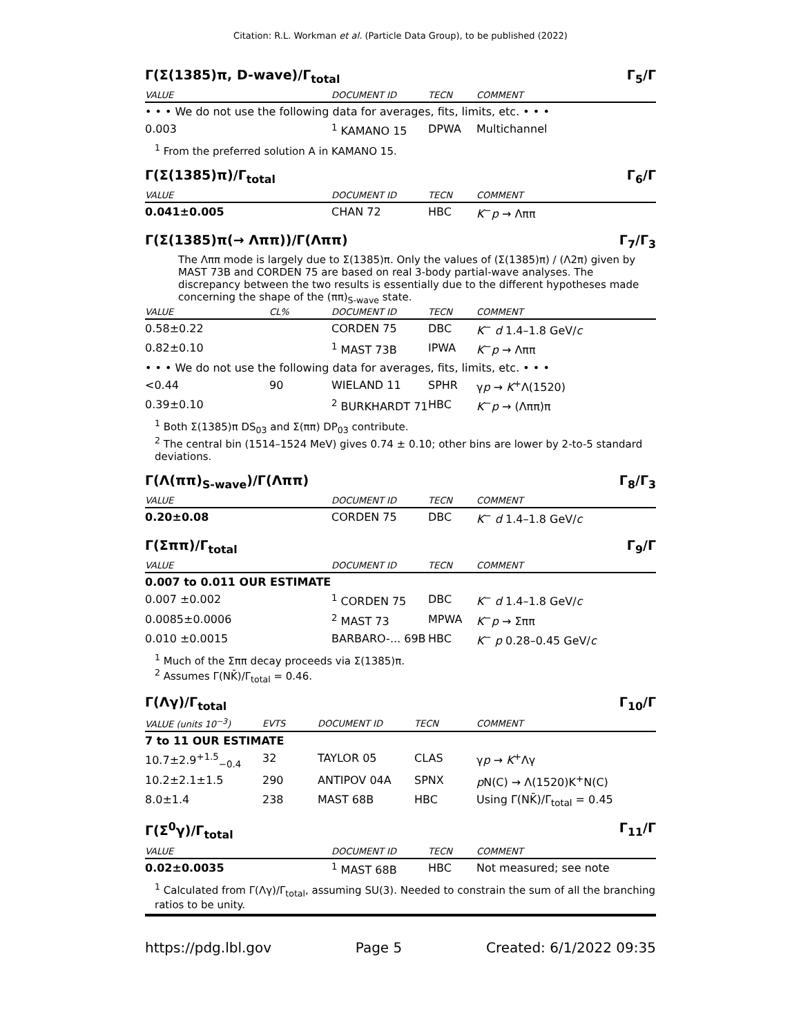Citation: R.L. Workman et al. (Particle Data Group), to be published (2022)
Γ(Σ(1385)π, D-wave)/Γ<sub>total</sub> Γ<sub>5</sub>/Γ
| VALUE | DOCUMENT ID | TECN | COMMENT |
| --- | --- | --- | --- |
| • • • We do not use the following data for averages, fits, limits, etc. • • • | | | |
| 0.003 | <sup>1</sup> KAMANO 15 | DPWA | Multichannel |
<sup>1</sup> From the preferred solution A in KAMANO 15.
Γ(Σ(1385)π)/Γ<sub>total</sub> Γ<sub>6</sub>/Γ
| VALUE | DOCUMENT ID | TECN | COMMENT |
| --- | --- | --- | --- |
| 0.041±0.005 | CHAN 72 | HBC | K<sup>−</sup> p → Λππ |
Γ(Σ(1385)π(→ Λππ))/Γ(Λππ) Γ<sub>7</sub>/Γ<sub>3</sub>
The Λππ mode is largely due to Σ(1385)π. Only the values of (Σ(1385)π) / (Λ2π) given by MAST 73B and CORDEN 75 are based on real 3-body partial-wave analyses. The discrepancy between the two results is essentially due to the different hypotheses made concerning the shape of the (ππ)<sub>S-wave</sub> state.
| VALUE | CL% | DOCUMENT ID | TECN | COMMENT |
| --- | --- | --- | --- | --- |
| 0.58±0.22 | | CORDEN 75 | DBC | K<sup>−</sup> d 1.4–1.8 GeV/ c |
| 0.82±0.10 | | <sup>1</sup> MAST 73B | IPWA | K<sup>−</sup> p → Λππ |
| • • • We do not use the following data for averages, fits, limits, etc. • • • | | | | |
| <0.44 | 90 | WIELAND 11 | SPHR | γ p → K<sup>+</sup>Λ(1520) |
| 0.39±0.10 | | <sup>2</sup> BURKHARDT 71 | HBC | K<sup>−</sup> p → (Λππ)π |
<sup>1</sup> Both Σ(1385)π DS<sub>03</sub> and Σ(ππ) DP<sub>03</sub> contribute.
<sup>2</sup> The central bin (1514–1524 MeV) gives 0.74 ± 0.10; other bins are lower by 2-to-5 standard deviations.
Γ(Λ(ππ)<sub>S-wave</sub>)/Γ(Λππ) Γ<sub>8</sub>/Γ<sub>3</sub>
| VALUE | DOCUMENT ID | TECN | COMMENT |
| --- | --- | --- | --- |
| 0.20±0.08 | CORDEN 75 | DBC | K<sup>−</sup> d 1.4–1.8 GeV/ c |
Γ(Σππ)/Γ<sub>total</sub> Γ<sub>9</sub>/Γ
| VALUE | DOCUMENT ID | TECN | COMMENT |
| --- | --- | --- | --- |
| 0.007 to 0.011 OUR ESTIMATE | | | |
| 0.007 ±0.002 | <sup>1</sup> CORDEN 75 | DBC | K<sup>−</sup> d 1.4–1.8 GeV/ c |
| 0.0085±0.0006 | <sup>2</sup> MAST 73 | MPWA | K<sup>−</sup> p → Σππ |
| 0.010 ±0.0015 | BARBARO-... 69B | HBC | K<sup>−</sup> p 0.28–0.45 GeV/ c |
<sup>1</sup> Much of the Σππ decay proceeds via Σ(1385)π.
<sup>2</sup> Assumes Γ(NK̄)/Γ<sub>total</sub> = 0.46.
Γ(Λγ)/Γ<sub>total</sub> Γ<sub>10</sub>/Γ
| VALUE (units 10<sup>−3</sup>) | EVTS | DOCUMENT ID | TECN | COMMENT |
| --- | --- | --- | --- | --- |
| 7 to 11 OUR ESTIMATE | | | | |
| 10.7±2.9<sup>+1.5</sup><sub>−0.4</sub> | 32 | TAYLOR 05 | CLAS | γ p → K<sup>+</sup>Λγ |
| 10.2±2.1±1.5 | 290 | ANTIPOV 04A | SPNX | p N(C) → Λ(1520)K<sup>+</sup>N(C) |
| 8.0±1.4 | 238 | MAST 68B | HBC | Using Γ(NK̄)/Γ<sub>total</sub> = 0.45 |
Γ(Σ<sup>0</sup>γ)/Γ<sub>total</sub> Γ<sub>11</sub>/Γ
| VALUE | DOCUMENT ID | TECN | COMMENT |
| --- | --- | --- | --- |
| 0.02±0.0035 | <sup>1</sup> MAST 68B | HBC | Not measured; see note |
<sup>1</sup> Calculated from Γ(Λγ)/Γ<sub>total</sub>, assuming SU(3). Needed to constrain the sum of all the branching ratios to be unity.
https://pdg.lbl.gov Page 5 Created: 6/1/2022 09:35